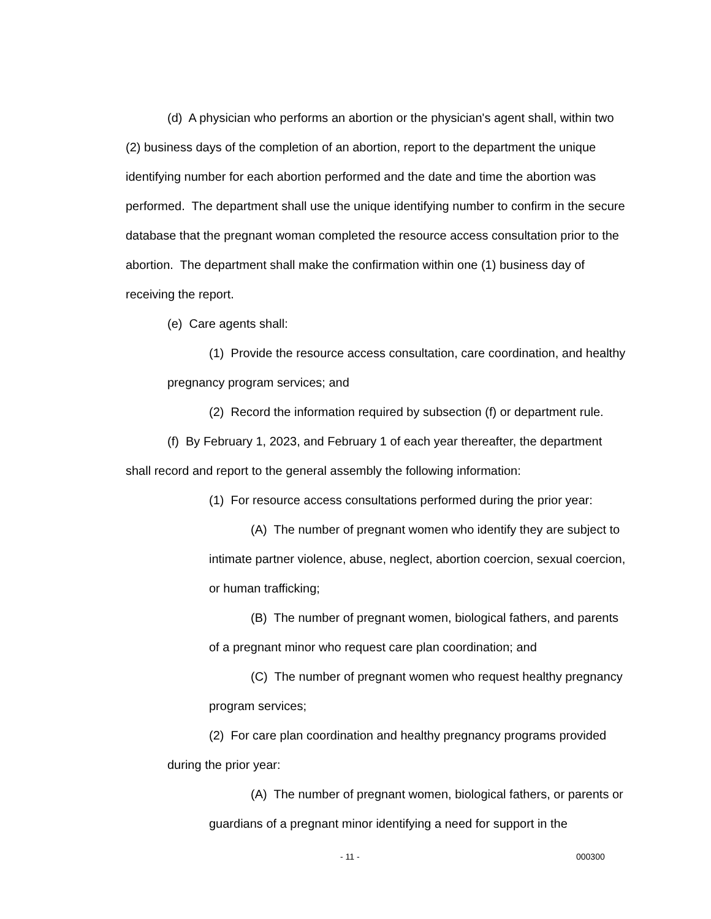(d) A physician who performs an abortion or the physician's agent shall, within two (2) business days of the completion of an abortion, report to the department the unique identifying number for each abortion performed and the date and time the abortion was performed. The department shall use the unique identifying number to confirm in the secure database that the pregnant woman completed the resource access consultation prior to the abortion. The department shall make the confirmation within one (1) business day of receiving the report.
(e) Care agents shall:
(1) Provide the resource access consultation, care coordination, and healthy pregnancy program services; and
(2) Record the information required by subsection (f) or department rule.
(f) By February 1, 2023, and February 1 of each year thereafter, the department shall record and report to the general assembly the following information:
(1) For resource access consultations performed during the prior year:
(A) The number of pregnant women who identify they are subject to intimate partner violence, abuse, neglect, abortion coercion, sexual coercion, or human trafficking;
(B) The number of pregnant women, biological fathers, and parents of a pregnant minor who request care plan coordination; and
(C) The number of pregnant women who request healthy pregnancy program services;
(2) For care plan coordination and healthy pregnancy programs provided during the prior year:
(A) The number of pregnant women, biological fathers, or parents or guardians of a pregnant minor identifying a need for support in the
- 11 - 000300